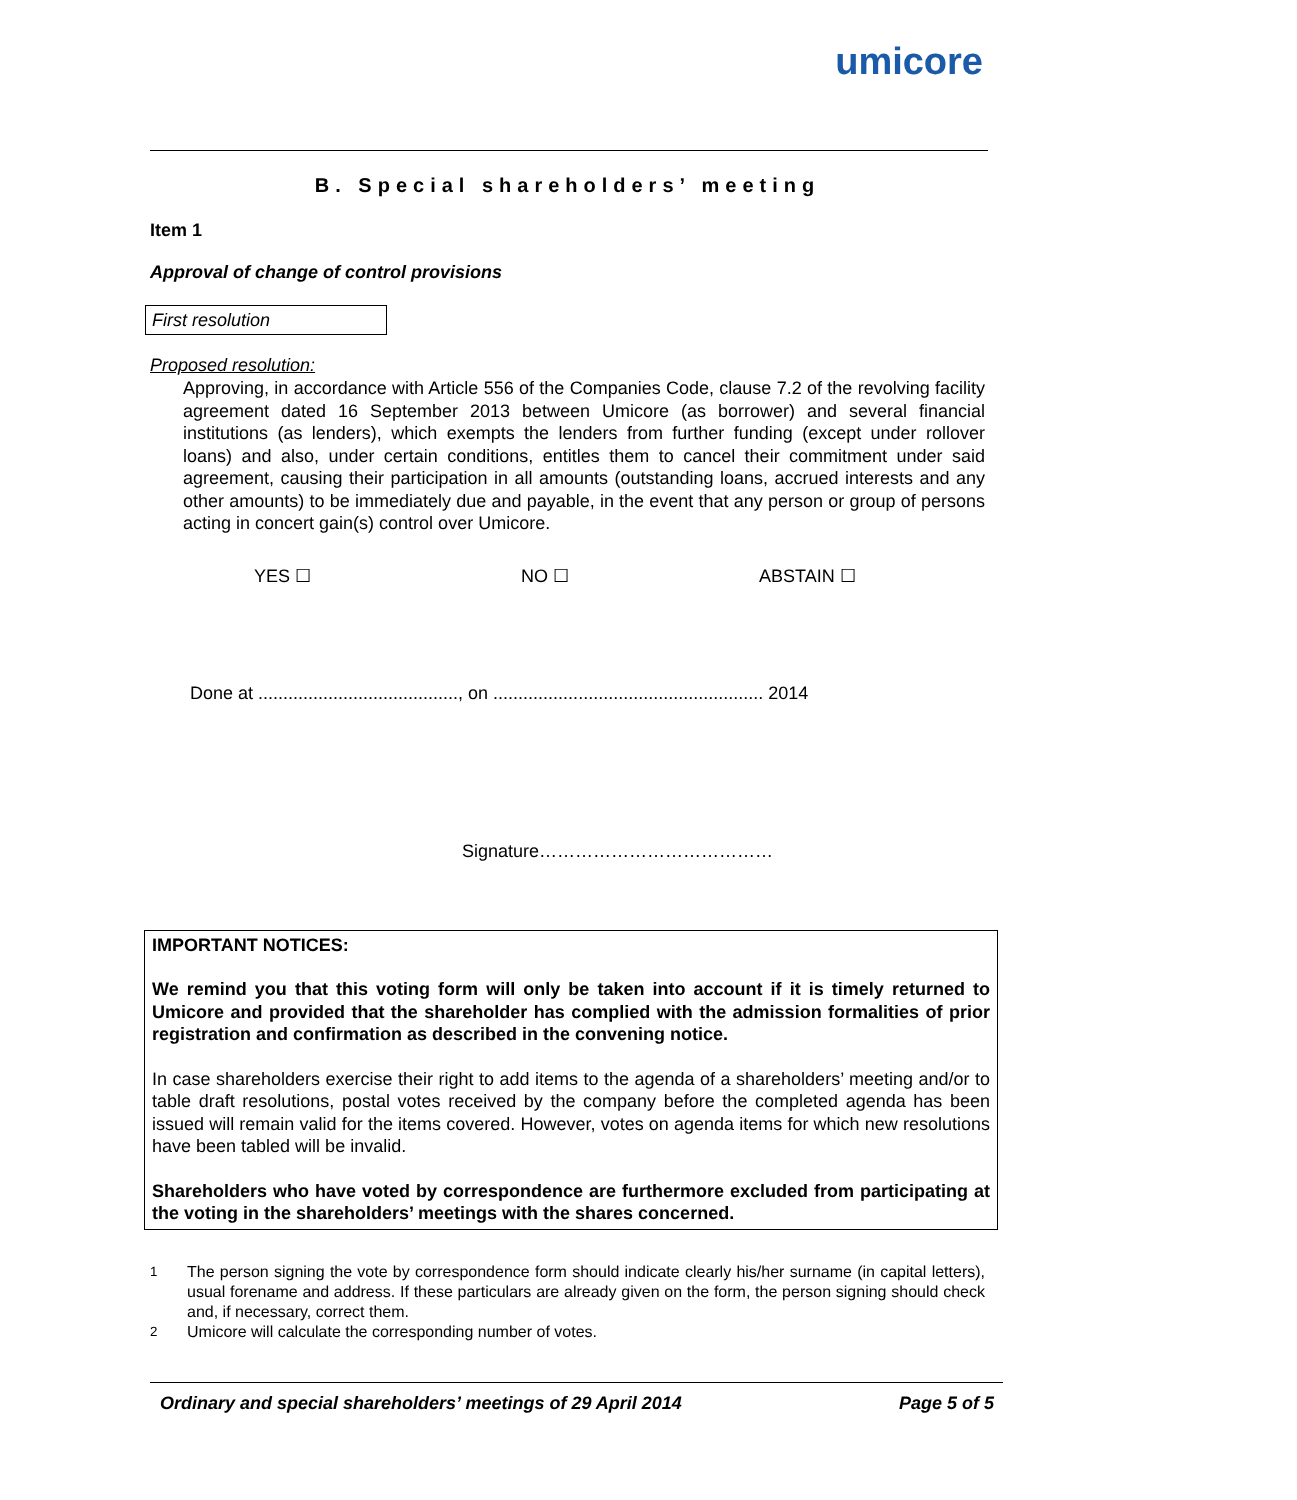umicore
B. Special shareholders’ meeting
Item 1
Approval of change of control provisions
First resolution
Proposed resolution:
Approving, in accordance with Article 556 of the Companies Code, clause 7.2 of the revolving facility agreement dated 16 September 2013 between Umicore (as borrower) and several financial institutions (as lenders), which exempts the lenders from further funding (except under rollover loans) and also, under certain conditions, entitles them to cancel their commitment under said agreement, causing their participation in all amounts (outstanding loans, accrued interests and any other amounts) to be immediately due and payable, in the event that any person or group of persons acting in concert gain(s) control over Umicore.
YES ☐ NO ☐ ABSTAIN ☐
Done at ........................................, on ...................................................... 2014
Signature…………………………………
IMPORTANT NOTICES:
We remind you that this voting form will only be taken into account if it is timely returned to Umicore and provided that the shareholder has complied with the admission formalities of prior registration and confirmation as described in the convening notice.
In case shareholders exercise their right to add items to the agenda of a shareholders’ meeting and/or to table draft resolutions, postal votes received by the company before the completed agenda has been issued will remain valid for the items covered. However, votes on agenda items for which new resolutions have been tabled will be invalid.
Shareholders who have voted by correspondence are furthermore excluded from participating at the voting in the shareholders’ meetings with the shares concerned.
<sup>1</sup> The person signing the vote by correspondence form should indicate clearly his/her surname (in capital letters), usual forename and address. If these particulars are already given on the form, the person signing should check and, if necessary, correct them.
<sup>2</sup> Umicore will calculate the corresponding number of votes.
Ordinary and special shareholders’ meetings of 29 April 2014 Page 5 of 5